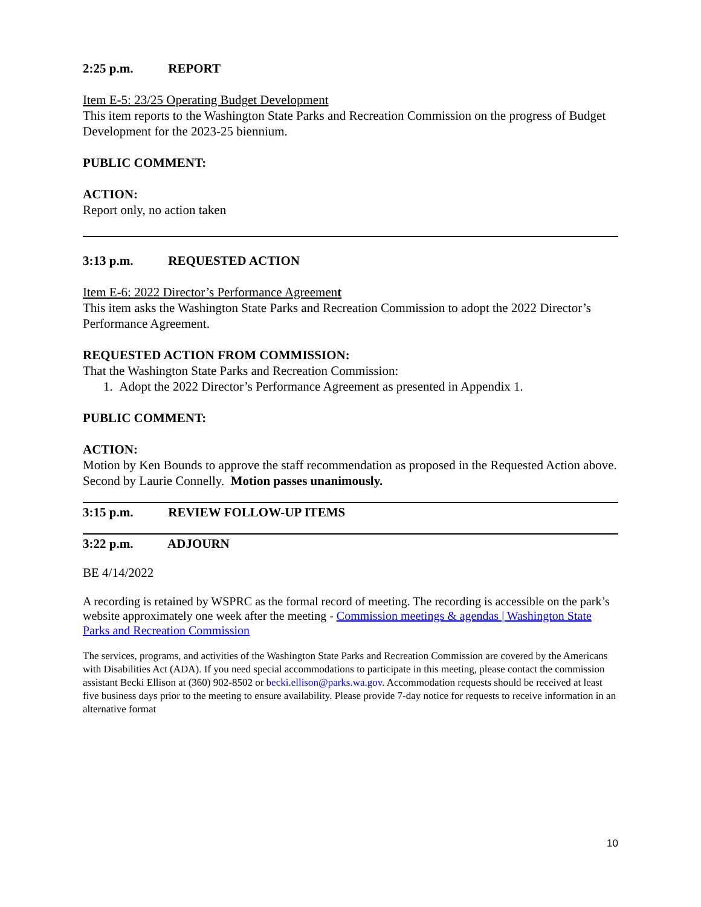2:25 p.m. REPORT
Item E-5: 23/25 Operating Budget Development
This item reports to the Washington State Parks and Recreation Commission on the progress of Budget Development for the 2023-25 biennium.
PUBLIC COMMENT:
ACTION:
Report only, no action taken
3:13 p.m. REQUESTED ACTION
Item E-6: 2022 Director’s Performance Agreement
This item asks the Washington State Parks and Recreation Commission to adopt the 2022 Director’s Performance Agreement.
REQUESTED ACTION FROM COMMISSION:
That the Washington State Parks and Recreation Commission:
1. Adopt the 2022 Director’s Performance Agreement as presented in Appendix 1.
PUBLIC COMMENT:
ACTION:
Motion by Ken Bounds to approve the staff recommendation as proposed in the Requested Action above. Second by Laurie Connelly. Motion passes unanimously.
3:15 p.m. REVIEW FOLLOW-UP ITEMS
3:22 p.m. ADJOURN
BE 4/14/2022
A recording is retained by WSPRC as the formal record of meeting. The recording is accessible on the park’s website approximately one week after the meeting - Commission meetings & agendas | Washington State Parks and Recreation Commission
The services, programs, and activities of the Washington State Parks and Recreation Commission are covered by the Americans with Disabilities Act (ADA). If you need special accommodations to participate in this meeting, please contact the commission assistant Becki Ellison at (360) 902-8502 or becki.ellison@parks.wa.gov. Accommodation requests should be received at least five business days prior to the meeting to ensure availability. Please provide 7-day notice for requests to receive information in an alternative format
10